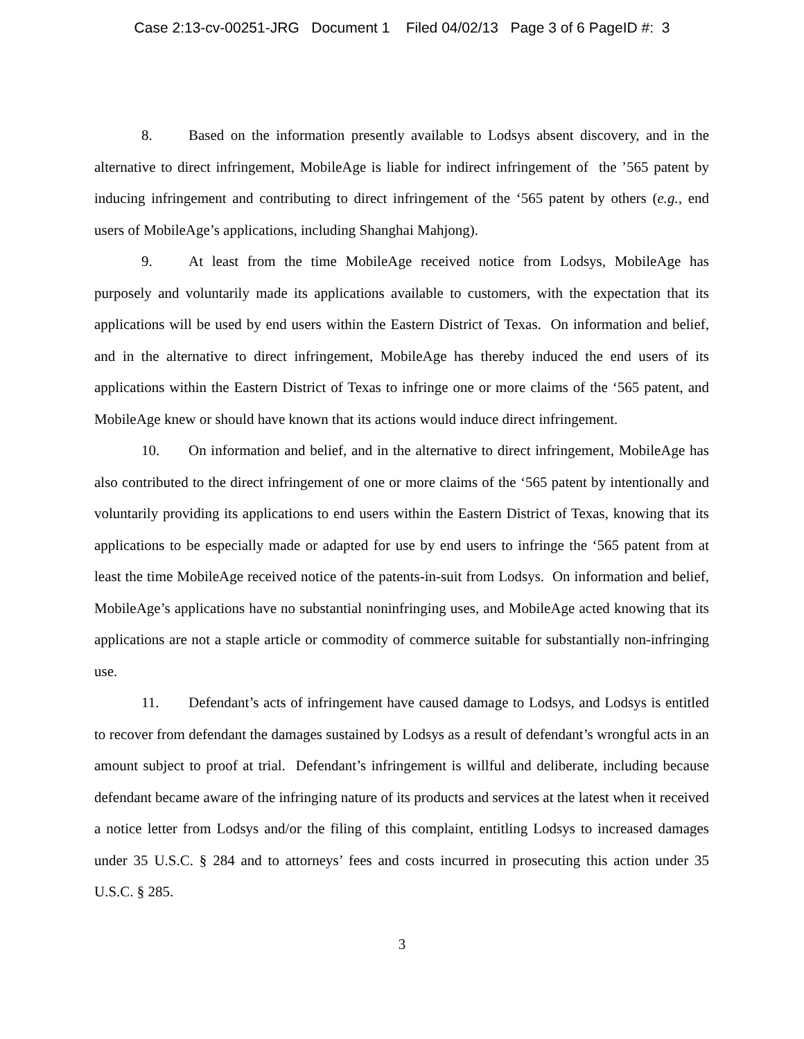Case 2:13-cv-00251-JRG Document 1 Filed 04/02/13 Page 3 of 6 PageID #: 3
8. Based on the information presently available to Lodsys absent discovery, and in the alternative to direct infringement, MobileAge is liable for indirect infringement of the ’565 patent by inducing infringement and contributing to direct infringement of the ‘565 patent by others (e.g., end users of MobileAge’s applications, including Shanghai Mahjong).
9. At least from the time MobileAge received notice from Lodsys, MobileAge has purposely and voluntarily made its applications available to customers, with the expectation that its applications will be used by end users within the Eastern District of Texas. On information and belief, and in the alternative to direct infringement, MobileAge has thereby induced the end users of its applications within the Eastern District of Texas to infringe one or more claims of the ‘565 patent, and MobileAge knew or should have known that its actions would induce direct infringement.
10. On information and belief, and in the alternative to direct infringement, MobileAge has also contributed to the direct infringement of one or more claims of the ‘565 patent by intentionally and voluntarily providing its applications to end users within the Eastern District of Texas, knowing that its applications to be especially made or adapted for use by end users to infringe the ‘565 patent from at least the time MobileAge received notice of the patents-in-suit from Lodsys. On information and belief, MobileAge’s applications have no substantial noninfringing uses, and MobileAge acted knowing that its applications are not a staple article or commodity of commerce suitable for substantially non-infringing use.
11. Defendant’s acts of infringement have caused damage to Lodsys, and Lodsys is entitled to recover from defendant the damages sustained by Lodsys as a result of defendant’s wrongful acts in an amount subject to proof at trial. Defendant’s infringement is willful and deliberate, including because defendant became aware of the infringing nature of its products and services at the latest when it received a notice letter from Lodsys and/or the filing of this complaint, entitling Lodsys to increased damages under 35 U.S.C. § 284 and to attorneys’ fees and costs incurred in prosecuting this action under 35 U.S.C. § 285.
3